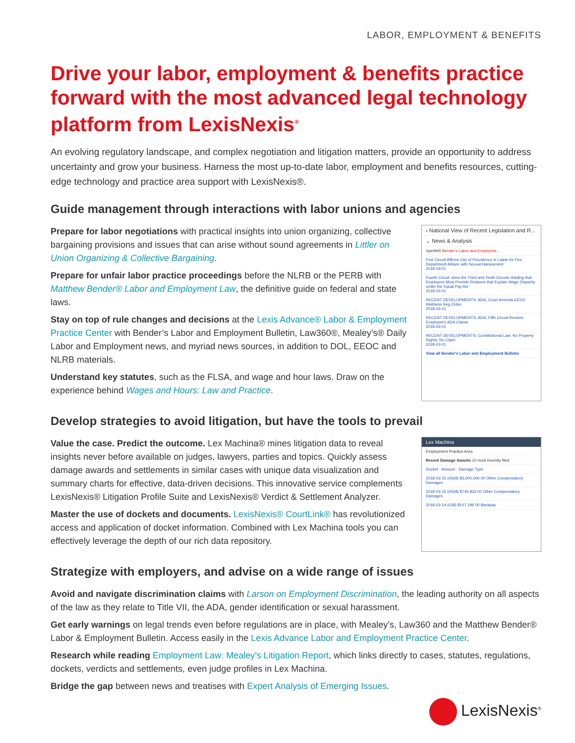LABOR, EMPLOYMENT & BENEFITS
Drive your labor, employment & benefits practice forward with the most advanced legal technology platform from LexisNexis<sup>®</sup>
An evolving regulatory landscape, and complex negotiation and litigation matters, provide an opportunity to address uncertainty and grow your business. Harness the most up-to-date labor, employment and benefits resources, cutting-edge technology and practice area support with LexisNexis®.
Guide management through interactions with labor unions and agencies
Prepare for labor negotiations with practical insights into union organizing, collective bargaining provisions and issues that can arise without sound agreements in Littler on Union Organizing & Collective Bargaining.
Prepare for unfair labor practice proceedings before the NLRB or the PERB with Matthew Bender® Labor and Employment Law, the definitive guide on federal and state laws.
Stay on top of rule changes and decisions at the Lexis Advance® Labor & Employment Practice Center with Bender’s Labor and Employment Bulletin, Law360®, Mealey’s® Daily Labor and Employment news, and myriad news sources, in addition to DOL, EEOC and NLRB materials.
Understand key statutes, such as the FLSA, and wage and hour laws. Draw on the experience behind Wages and Hours: Law and Practice.
› National View of Recent Legislation and R...
⌄ News & Analysis
XpertHR Bender's Labor and Employme...
First Circuit Affirms City of Providence Is Liable for Fire Department Ablaze with Sexual Harassment
2018-03-01
Fourth Circuit Joins the Third and Tenth Circuits Holding that Employers Must Provide Reasons that Explain Wage Disparity under the Equal Pay Act
2018-03-01
RECENT DEVELOPMENTS; ADA; Court Amends EEOC Wellness Reg Order
2018-03-01
RECENT DEVELOPMENTS; ADA; Fifth Circuit Revives Employee's ADA Claims
2018-03-01
RECENT DEVELOPMENTS; Constitutional Law; No Property Rights, No Claim
2018-03-01
View all Bender's Labor and Employment Bulletin
Develop strategies to avoid litigation, but have the tools to prevail
Value the case. Predict the outcome. Lex Machina® mines litigation data to reveal insights never before available on judges, lawyers, parties and topics. Quickly assess damage awards and settlements in similar cases with unique data visualization and summary charts for effective, data-driven decisions. This innovative service complements LexisNexis® Litigation Profile Suite and LexisNexis® Verdict & Settlement Analyzer.
Master the use of dockets and documents. LexisNexis® CourtLink® has revolutionized access and application of docket information. Combined with Lex Machina tools you can effectively leverage the depth of our rich data repository.
Lex Machina
Employment Practice Area
Recent Damage Awards 10 most recently filed
Docket · Amount · Damage Type
2018-03-15 (#569) $3,000,000.00 Other Compensatory Damages
2018-03-15 (#569) $744,832.00 Other Compensatory Damages
2018-03-14 (#38) $107,196.00 Backpay
Strategize with employers, and advise on a wide range of issues
Avoid and navigate discrimination claims with Larson on Employment Discrimination, the leading authority on all aspects of the law as they relate to Title VII, the ADA, gender identification or sexual harassment.
Get early warnings on legal trends even before regulations are in place, with Mealey’s, Law360 and the Matthew Bender® Labor & Employment Bulletin. Access easily in the Lexis Advance Labor and Employment Practice Center.
Research while reading Employment Law: Mealey’s Litigation Report, which links directly to cases, statutes, regulations, dockets, verdicts and settlements, even judge profiles in Lex Machina.
Bridge the gap between news and treatises with Expert Analysis of Emerging Issues.
LexisNexis<sup>®</sup>